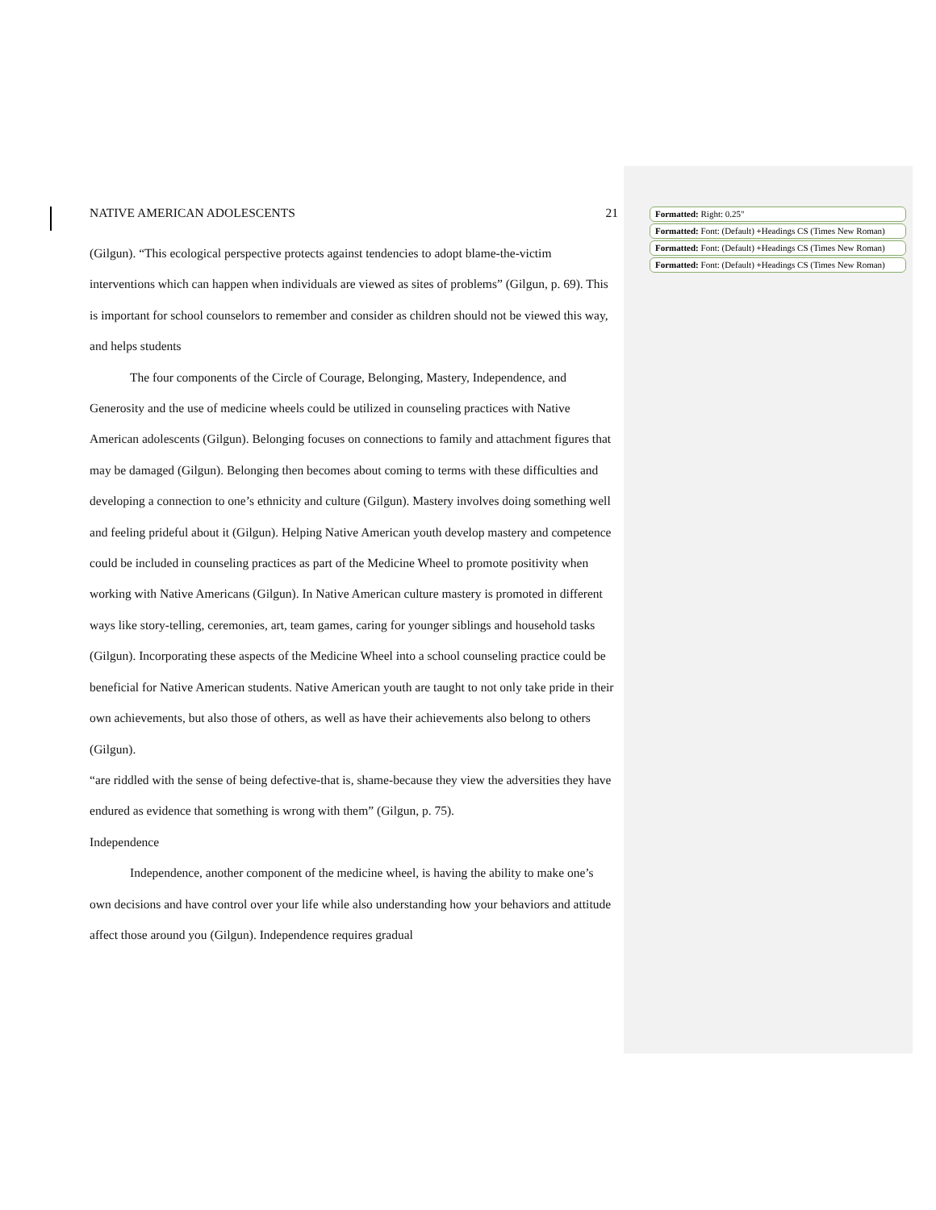NATIVE AMERICAN ADOLESCENTS 21
(Gilgun). “This ecological perspective protects against tendencies to adopt blame-the-victim interventions which can happen when individuals are viewed as sites of problems” (Gilgun, p. 69). This is important for school counselors to remember and consider as children should not be viewed this way, and helps students
The four components of the Circle of Courage, Belonging, Mastery, Independence, and Generosity and the use of medicine wheels could be utilized in counseling practices with Native American adolescents (Gilgun). Belonging focuses on connections to family and attachment figures that may be damaged (Gilgun). Belonging then becomes about coming to terms with these difficulties and developing a connection to one’s ethnicity and culture (Gilgun). Mastery involves doing something well and feeling prideful about it (Gilgun). Helping Native American youth develop mastery and competence could be included in counseling practices as part of the Medicine Wheel to promote positivity when working with Native Americans (Gilgun). In Native American culture mastery is promoted in different ways like story-telling, ceremonies, art, team games, caring for younger siblings and household tasks (Gilgun). Incorporating these aspects of the Medicine Wheel into a school counseling practice could be beneficial for Native American students. Native American youth are taught to not only take pride in their own achievements, but also those of others, as well as have their achievements also belong to others (Gilgun).
“are riddled with the sense of being defective-that is, shame-because they view the adversities they have endured as evidence that something is wrong with them” (Gilgun, p. 75).
Independence
Independence, another component of the medicine wheel, is having the ability to make one’s own decisions and have control over your life while also understanding how your behaviors and attitude affect those around you (Gilgun). Independence requires gradual
Formatted: Right: 0.25"
Formatted: Font: (Default) +Headings CS (Times New Roman)
Formatted: Font: (Default) +Headings CS (Times New Roman)
Formatted: Font: (Default) +Headings CS (Times New Roman)